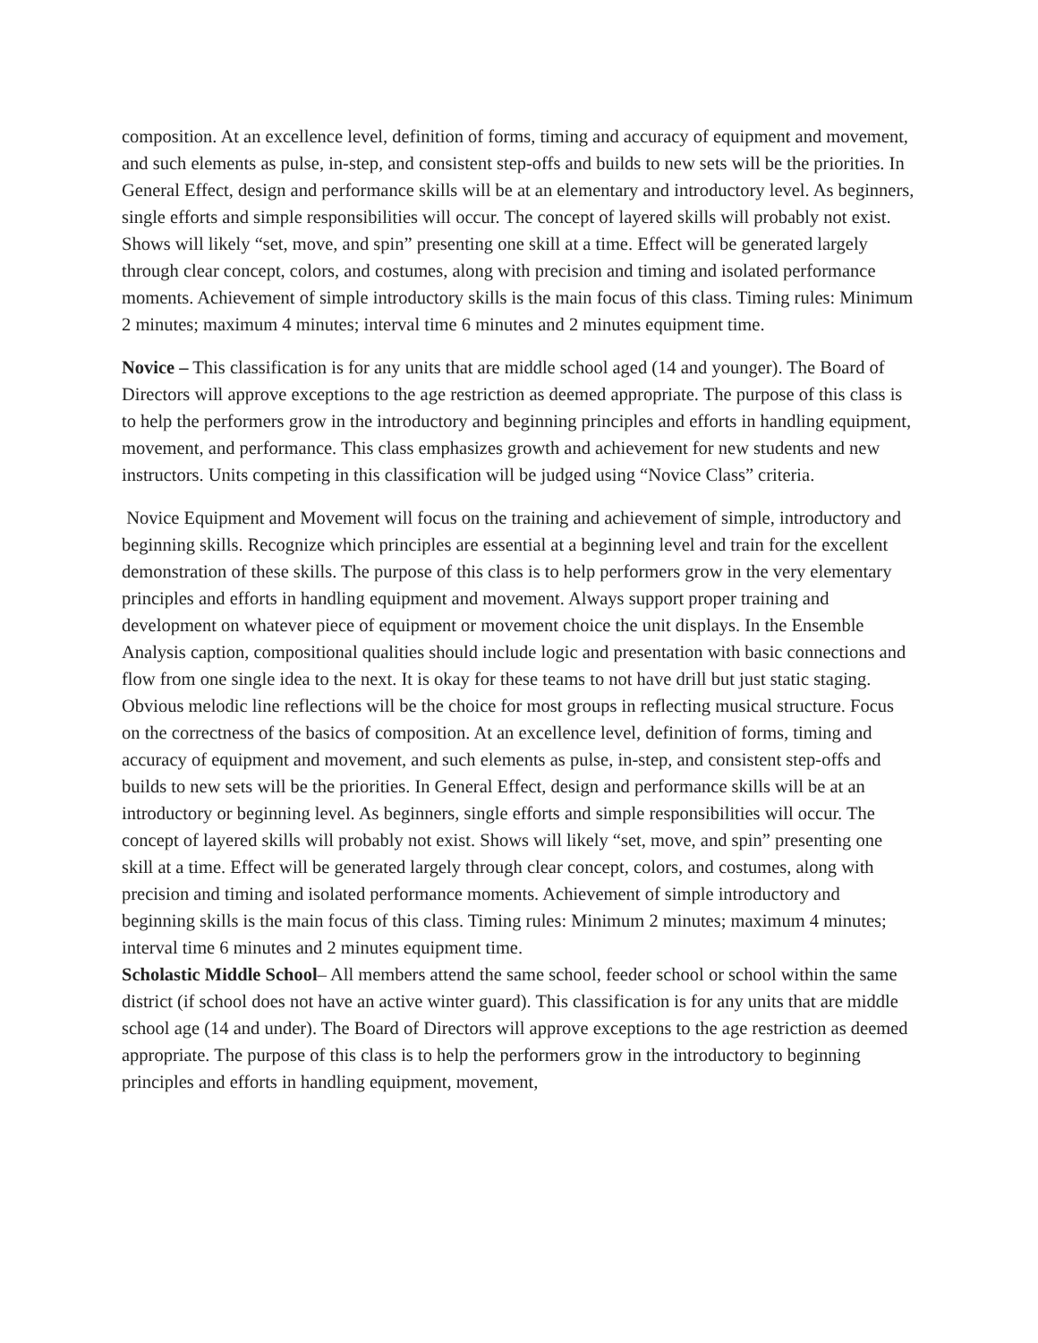composition. At an excellence level, definition of forms, timing and accuracy of equipment and movement, and such elements as pulse, in-step, and consistent step-offs and builds to new sets will be the priorities. In General Effect, design and performance skills will be at an elementary and introductory level. As beginners, single efforts and simple responsibilities will occur. The concept of layered skills will probably not exist. Shows will likely “set, move, and spin” presenting one skill at a time. Effect will be generated largely through clear concept, colors, and costumes, along with precision and timing and isolated performance moments. Achievement of simple introductory skills is the main focus of this class. Timing rules: Minimum 2 minutes; maximum 4 minutes; interval time 6 minutes and 2 minutes equipment time.
Novice – This classification is for any units that are middle school aged (14 and younger). The Board of Directors will approve exceptions to the age restriction as deemed appropriate. The purpose of this class is to help the performers grow in the introductory and beginning principles and efforts in handling equipment, movement, and performance. This class emphasizes growth and achievement for new students and new instructors. Units competing in this classification will be judged using “Novice Class” criteria.
Novice Equipment and Movement will focus on the training and achievement of simple, introductory and beginning skills. Recognize which principles are essential at a beginning level and train for the excellent demonstration of these skills. The purpose of this class is to help performers grow in the very elementary principles and efforts in handling equipment and movement. Always support proper training and development on whatever piece of equipment or movement choice the unit displays. In the Ensemble Analysis caption, compositional qualities should include logic and presentation with basic connections and flow from one single idea to the next. It is okay for these teams to not have drill but just static staging. Obvious melodic line reflections will be the choice for most groups in reflecting musical structure. Focus on the correctness of the basics of composition. At an excellence level, definition of forms, timing and accuracy of equipment and movement, and such elements as pulse, in-step, and consistent step-offs and builds to new sets will be the priorities. In General Effect, design and performance skills will be at an introductory or beginning level. As beginners, single efforts and simple responsibilities will occur. The concept of layered skills will probably not exist. Shows will likely “set, move, and spin” presenting one skill at a time. Effect will be generated largely through clear concept, colors, and costumes, along with precision and timing and isolated performance moments. Achievement of simple introductory and beginning skills is the main focus of this class. Timing rules: Minimum 2 minutes; maximum 4 minutes; interval time 6 minutes and 2 minutes equipment time.
Scholastic Middle School– All members attend the same school, feeder school or school within the same district (if school does not have an active winter guard). This classification is for any units that are middle school age (14 and under). The Board of Directors will approve exceptions to the age restriction as deemed appropriate. The purpose of this class is to help the performers grow in the introductory to beginning principles and efforts in handling equipment, movement,